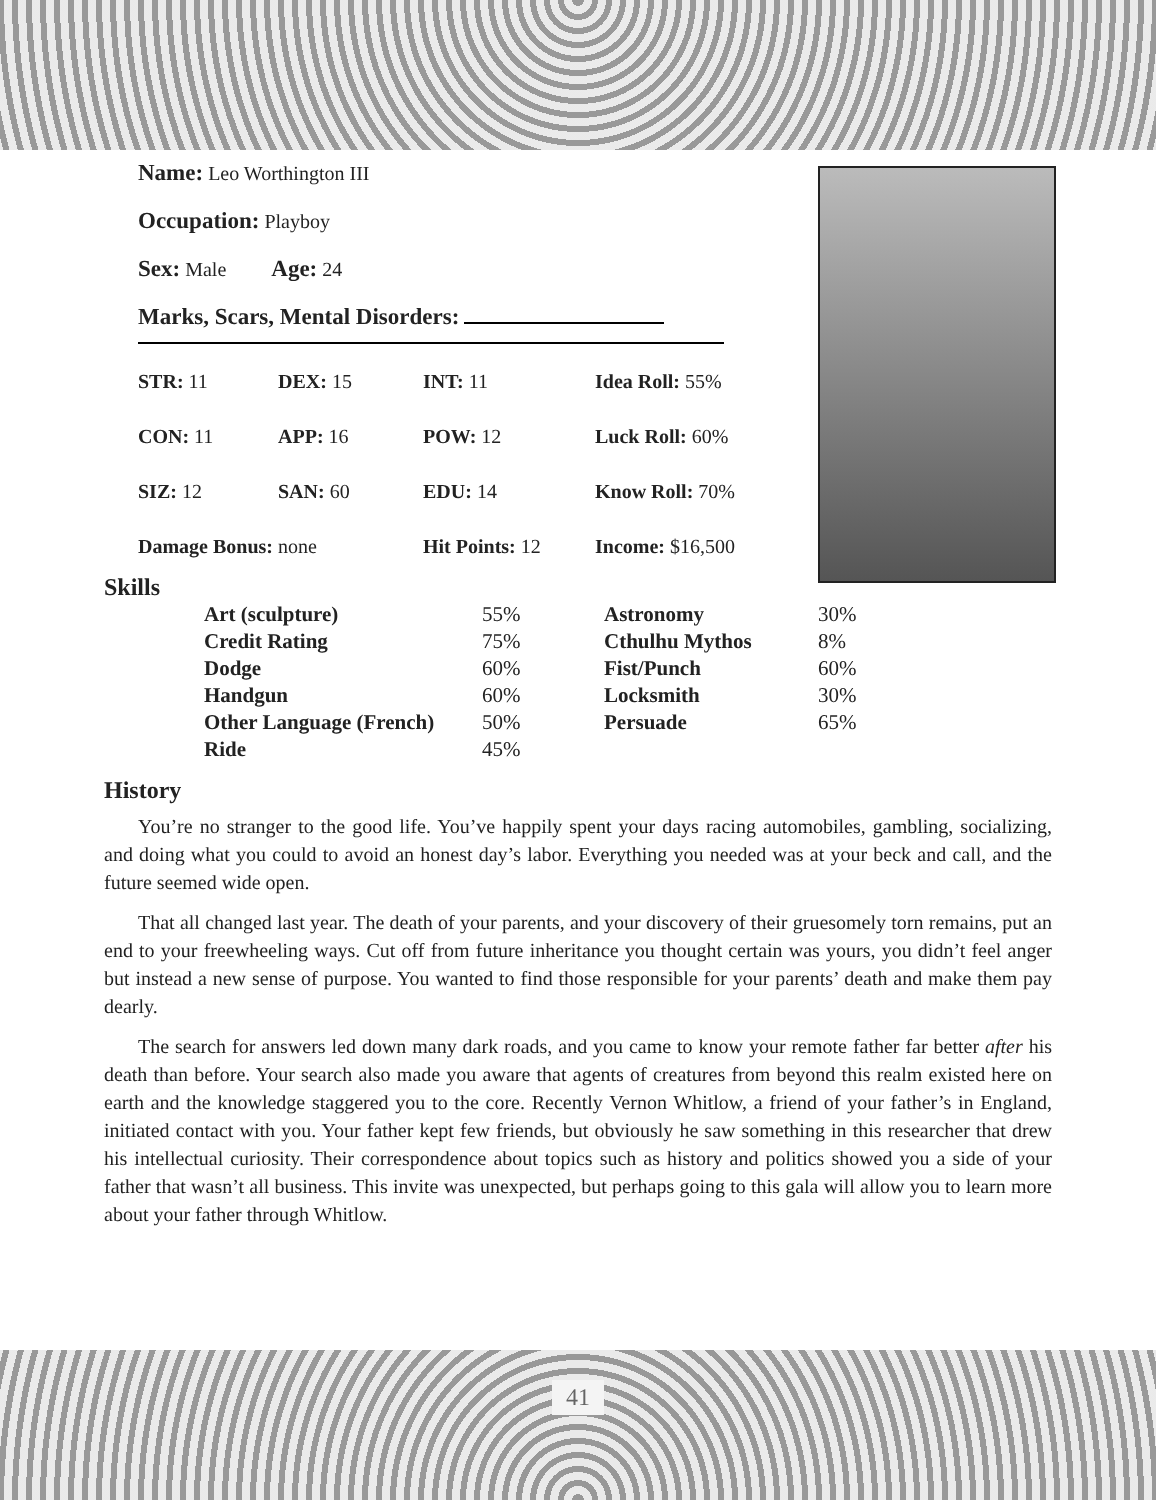Name: Leo Worthington III
Occupation: Playboy
Sex: Male Age: 24
Marks, Scars, Mental Disorders:
| STR: 11 | DEX: 15 | INT: 11 | Idea Roll: 55% |
| CON: 11 | APP: 16 | POW: 12 | Luck Roll: 60% |
| SIZ: 12 | SAN: 60 | EDU: 14 | Know Roll: 70% |
| Damage Bonus: none | | Hit Points: 12 | Income: $16,500 |
Skills
| Art (sculpture) | 55% | Astronomy | 30% |
| Credit Rating | 75% | Cthulhu Mythos | 8% |
| Dodge | 60% | Fist/Punch | 60% |
| Handgun | 60% | Locksmith | 30% |
| Other Language (French) | 50% | Persuade | 65% |
| Ride | 45% | | |
History
You’re no stranger to the good life. You’ve happily spent your days racing automobiles, gambling, socializing, and doing what you could to avoid an honest day’s labor. Everything you needed was at your beck and call, and the future seemed wide open.
That all changed last year. The death of your parents, and your discovery of their gruesomely torn remains, put an end to your freewheeling ways. Cut off from future inheritance you thought certain was yours, you didn’t feel anger but instead a new sense of purpose. You wanted to find those responsible for your parents’ death and make them pay dearly.
The search for answers led down many dark roads, and you came to know your remote father far better after his death than before. Your search also made you aware that agents of creatures from beyond this realm existed here on earth and the knowledge staggered you to the core. Recently Vernon Whitlow, a friend of your father’s in England, initiated contact with you. Your father kept few friends, but obviously he saw something in this researcher that drew his intellectual curiosity. Their correspondence about topics such as history and politics showed you a side of your father that wasn’t all business. This invite was unexpected, but perhaps going to this gala will allow you to learn more about your father through Whitlow.
41